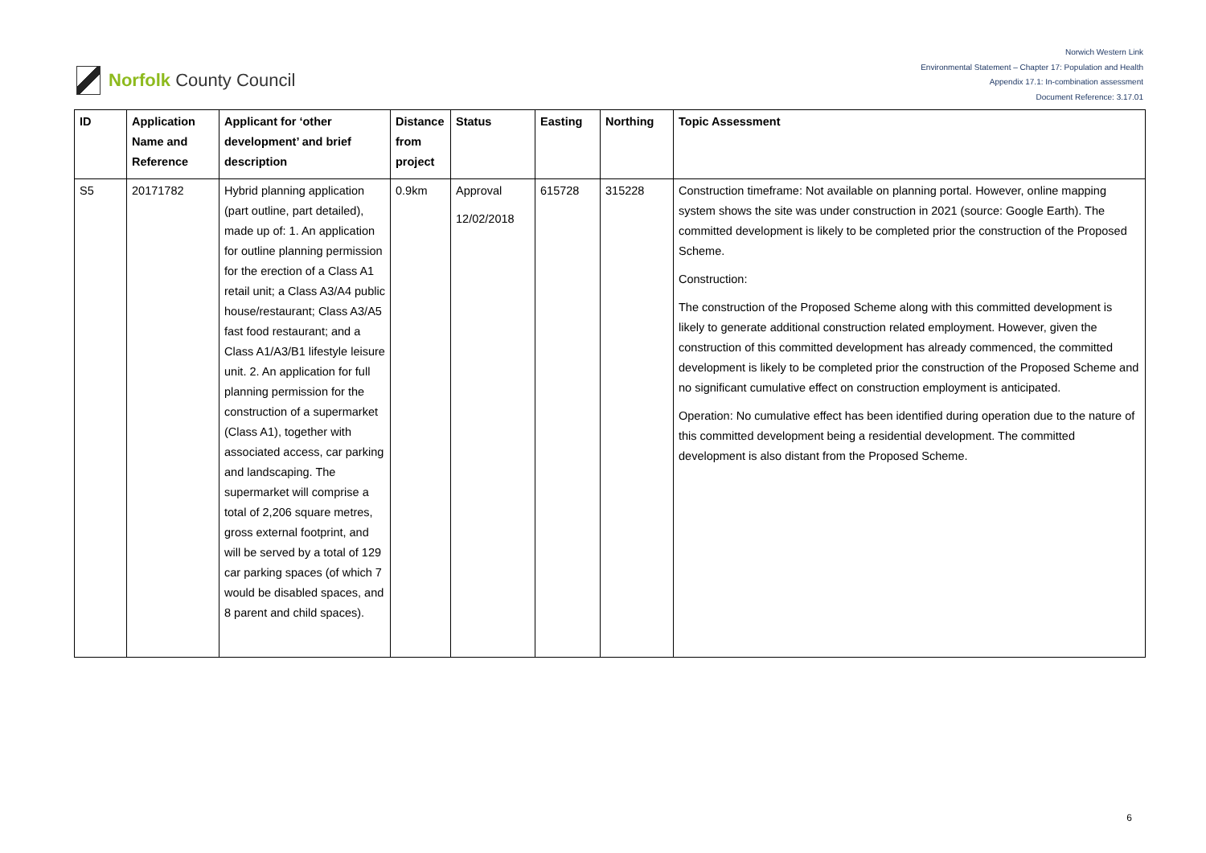Norfolk County Council
Norwich Western Link
Environmental Statement – Chapter 17: Population and Health
Appendix 17.1: In-combination assessment
Document Reference: 3.17.01
| ID | Application Name and Reference | Applicant for ‘other development’ and brief description | Distance from project | Status | Easting | Northing | Topic Assessment |
| --- | --- | --- | --- | --- | --- | --- | --- |
| S5 | 20171782 | Hybrid planning application (part outline, part detailed), made up of: 1. An application for outline planning permission for the erection of a Class A1 retail unit; a Class A3/A4 public house/restaurant; Class A3/A5 fast food restaurant; and a Class A1/A3/B1 lifestyle leisure unit. 2. An application for full planning permission for the construction of a supermarket (Class A1), together with associated access, car parking and landscaping. The supermarket will comprise a total of 2,206 square metres, gross external footprint, and will be served by a total of 129 car parking spaces (of which 7 would be disabled spaces, and 8 parent and child spaces). | 0.9km | Approval 12/02/2018 | 615728 | 315228 | Construction timeframe: Not available on planning portal. However, online mapping system shows the site was under construction in 2021 (source: Google Earth). The committed development is likely to be completed prior the construction of the Proposed Scheme. Construction: The construction of the Proposed Scheme along with this committed development is likely to generate additional construction related employment. However, given the construction of this committed development has already commenced, the committed development is likely to be completed prior the construction of the Proposed Scheme and no significant cumulative effect on construction employment is anticipated. Operation: No cumulative effect has been identified during operation due to the nature of this committed development being a residential development. The committed development is also distant from the Proposed Scheme. |
6